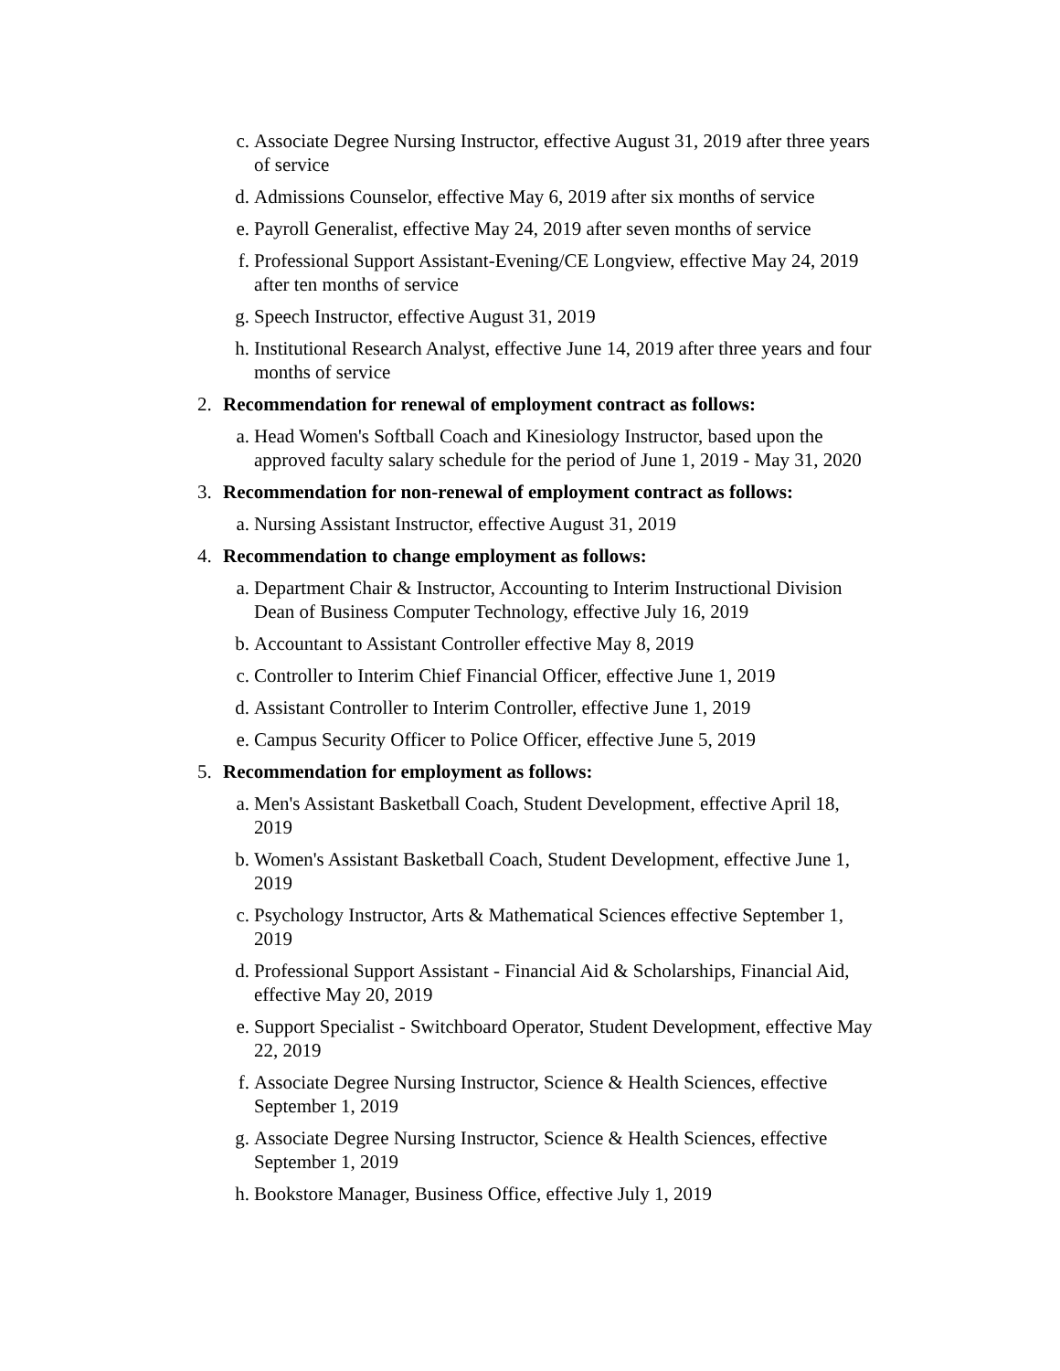c. Associate Degree Nursing Instructor, effective August 31, 2019 after three years of service
d. Admissions Counselor, effective May 6, 2019 after six months of service
e. Payroll Generalist, effective May 24, 2019 after seven months of service
f. Professional Support Assistant-Evening/CE Longview, effective May 24, 2019 after ten months of service
g. Speech Instructor, effective August 31, 2019
h. Institutional Research Analyst, effective June 14, 2019 after three years and four months of service
2. Recommendation for renewal of employment contract as follows:
a. Head Women's Softball Coach and Kinesiology Instructor, based upon the approved faculty salary schedule for the period of June 1, 2019 - May 31, 2020
3. Recommendation for non-renewal of employment contract as follows:
a. Nursing Assistant Instructor, effective August 31, 2019
4. Recommendation to change employment as follows:
a. Department Chair & Instructor, Accounting to Interim Instructional Division Dean of Business Computer Technology, effective July 16, 2019
b. Accountant to Assistant Controller effective May 8, 2019
c. Controller to Interim Chief Financial Officer, effective June 1, 2019
d. Assistant Controller to Interim Controller, effective June 1, 2019
e. Campus Security Officer to Police Officer, effective June 5, 2019
5. Recommendation for employment as follows:
a. Men's Assistant Basketball Coach, Student Development, effective April 18, 2019
b. Women's Assistant Basketball Coach, Student Development, effective June 1, 2019
c. Psychology Instructor, Arts & Mathematical Sciences effective September 1, 2019
d. Professional Support Assistant - Financial Aid & Scholarships, Financial Aid, effective May 20, 2019
e. Support Specialist - Switchboard Operator, Student Development, effective May 22, 2019
f. Associate Degree Nursing Instructor, Science & Health Sciences, effective September 1, 2019
g. Associate Degree Nursing Instructor, Science & Health Sciences, effective September 1, 2019
h. Bookstore Manager, Business Office, effective July 1, 2019